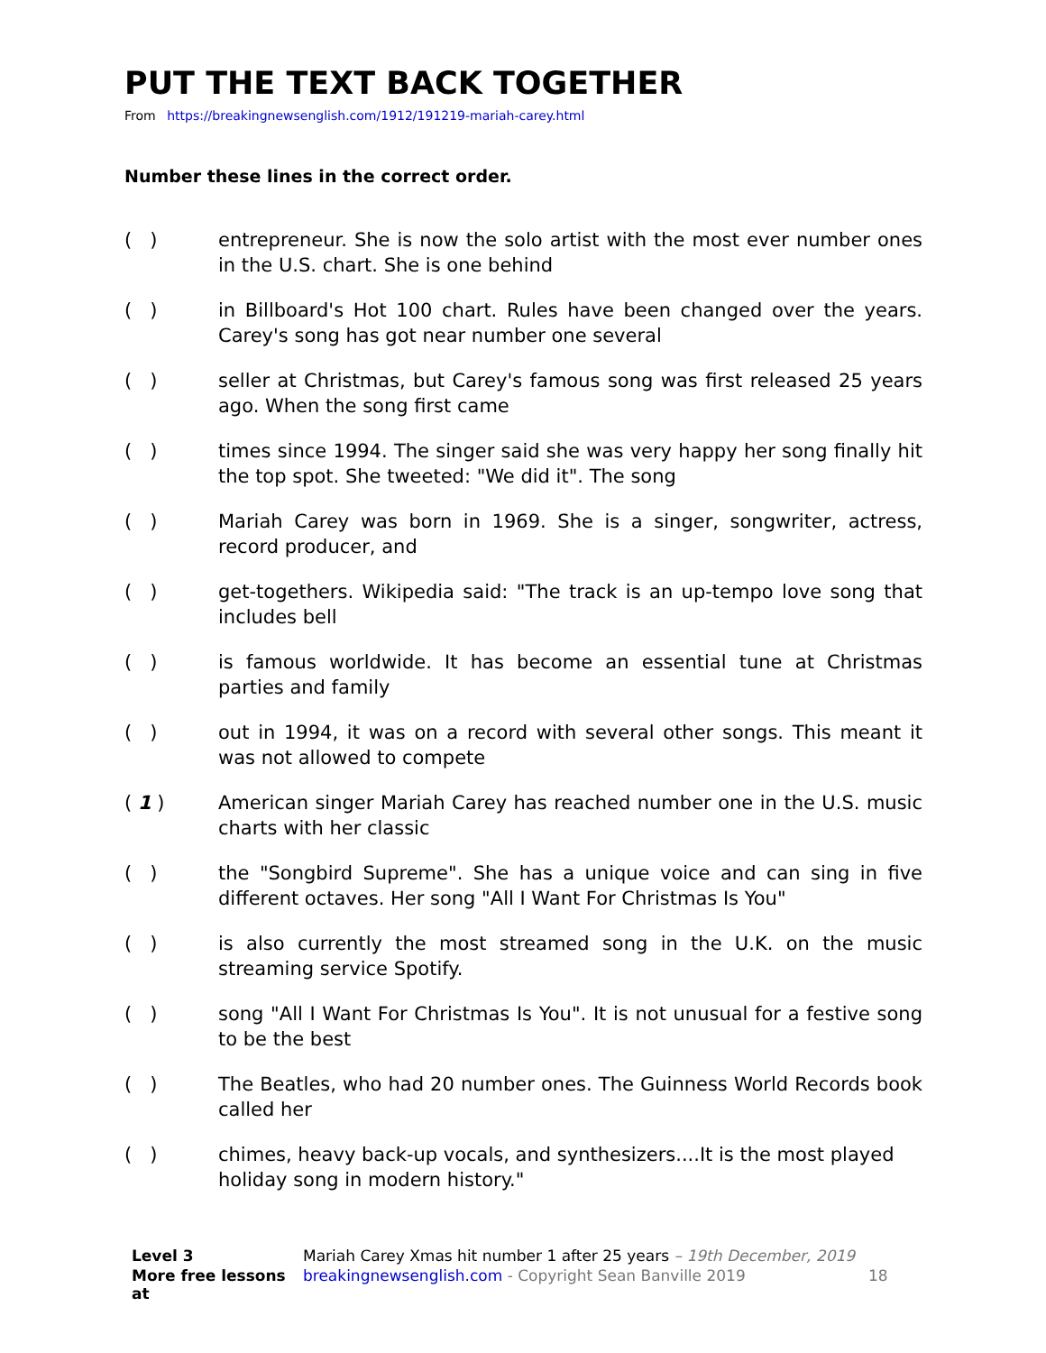PUT THE TEXT BACK TOGETHER
From https://breakingnewsenglish.com/1912/191219-mariah-carey.html
Number these lines in the correct order.
( ) entrepreneur. She is now the solo artist with the most ever number ones in the U.S. chart. She is one behind
( ) in Billboard's Hot 100 chart. Rules have been changed over the years. Carey's song has got near number one several
( ) seller at Christmas, but Carey's famous song was first released 25 years ago. When the song first came
( ) times since 1994. The singer said she was very happy her song finally hit the top spot. She tweeted: "We did it". The song
( ) Mariah Carey was born in 1969. She is a singer, songwriter, actress, record producer, and
( ) get-togethers. Wikipedia said: "The track is an up-tempo love song that includes bell
( ) is famous worldwide. It has become an essential tune at Christmas parties and family
( ) out in 1994, it was on a record with several other songs. This meant it was not allowed to compete
( 1 ) American singer Mariah Carey has reached number one in the U.S. music charts with her classic
( ) the "Songbird Supreme". She has a unique voice and can sing in five different octaves. Her song "All I Want For Christmas Is You"
( ) is also currently the most streamed song in the U.K. on the music streaming service Spotify.
( ) song "All I Want For Christmas Is You". It is not unusual for a festive song to be the best
( ) The Beatles, who had 20 number ones. The Guinness World Records book called her
( ) chimes, heavy back-up vocals, and synthesizers....It is the most played holiday song in modern history."
Level 3 Mariah Carey Xmas hit number 1 after 25 years – 19th December, 2019 More free lessons at breakingnewsenglish.com - Copyright Sean Banville 2019 18